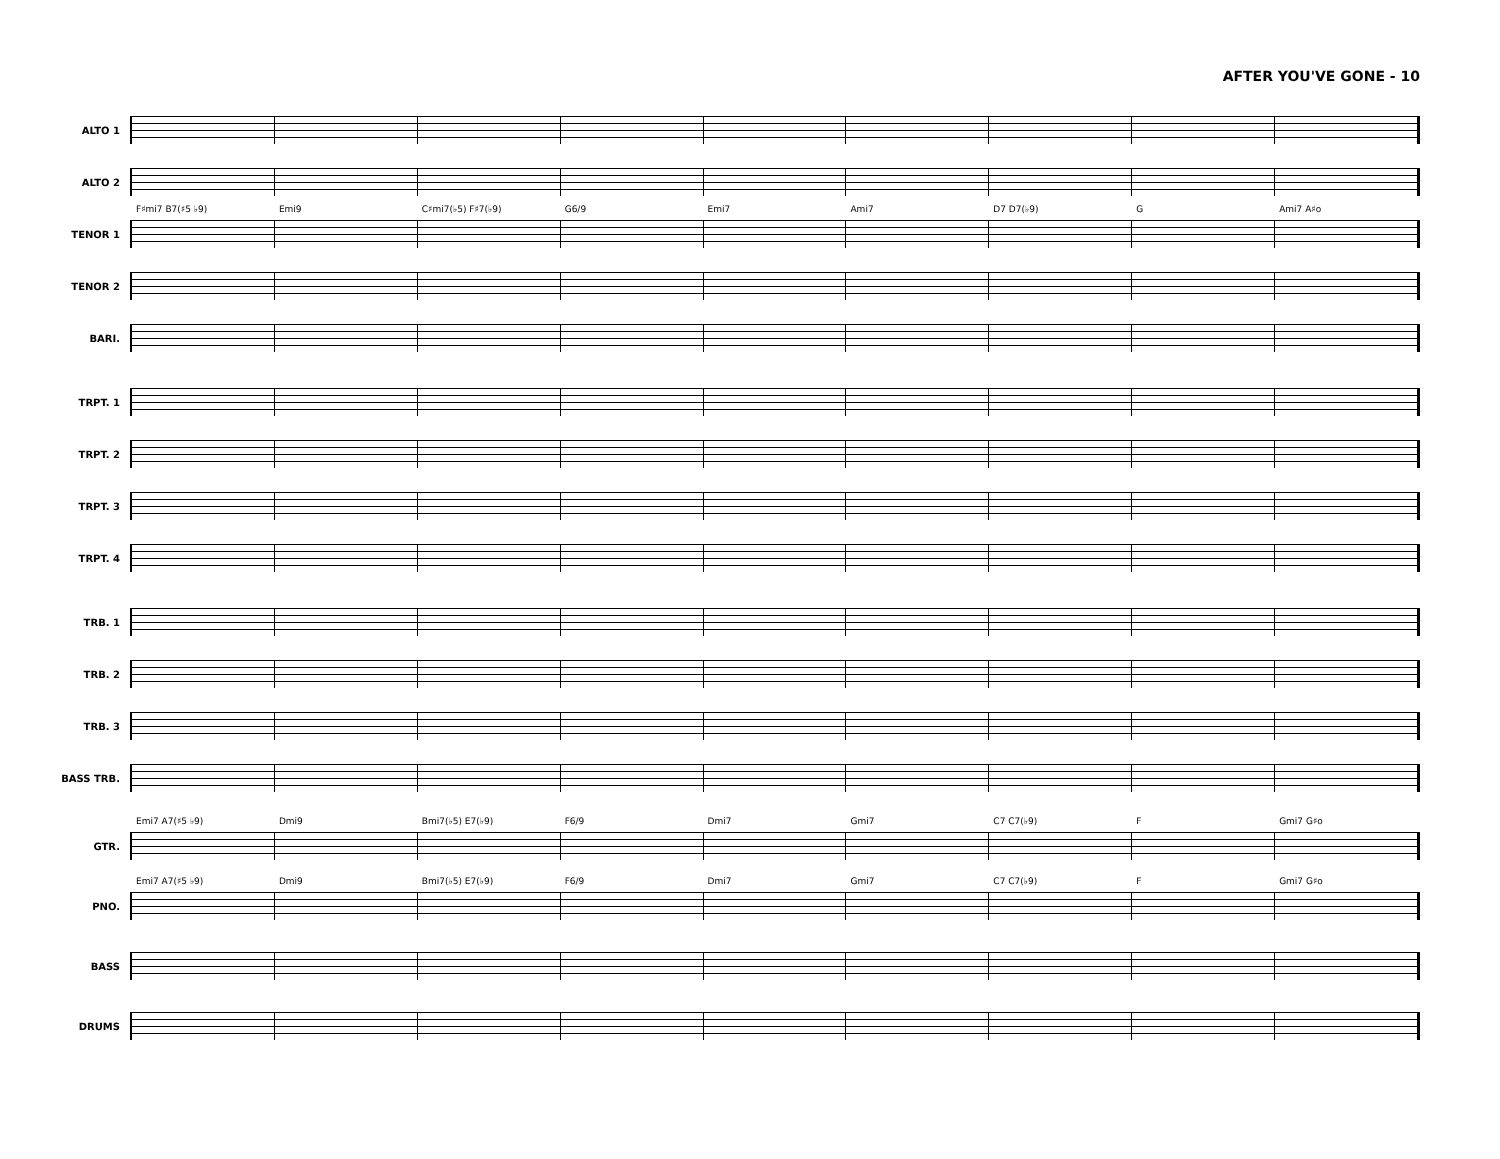AFTER YOU'VE GONE - 10
ALTO 1
ALTO 2
TENOR 1
F♯mi7 B7(♯5 ♭9)
Emi9
C♯mi7(♭5) F♯7(♭9)
G6/9
Emi7
Ami7
D7 D7(♭9)
G
Ami7 A♯o
TENOR 2
BARI.
TRPT. 1
TRPT. 2
TRPT. 3
TRPT. 4
TRB. 1
TRB. 2
TRB. 3
BASS TRB.
GTR.
Emi7 A7(♯5 ♭9)
Dmi9
Bmi7(♭5) E7(♭9)
F6/9
Dmi7
Gmi7
C7 C7(♭9)
F
Gmi7 G♯o
PNO.
Emi7 A7(♯5 ♭9)
Dmi9
Bmi7(♭5) E7(♭9)
F6/9
Dmi7
Gmi7
C7 C7(♭9)
F
Gmi7 G♯o
BASS
DRUMS